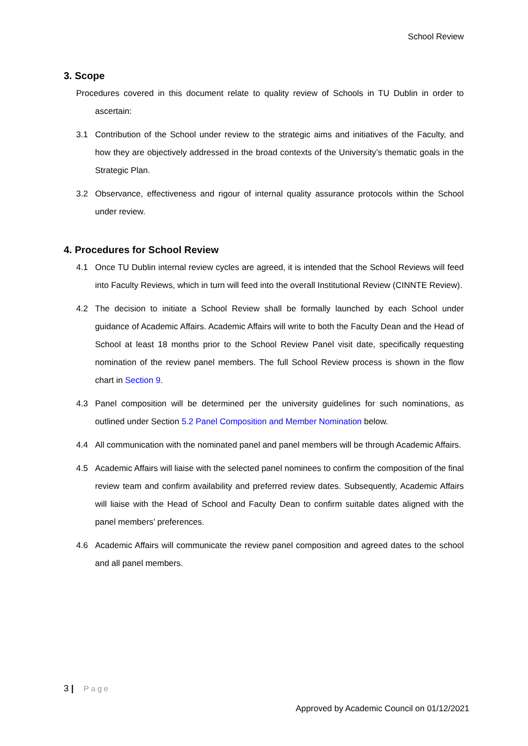School Review
3. Scope
Procedures covered in this document relate to quality review of Schools in TU Dublin in order to ascertain:
3.1 Contribution of the School under review to the strategic aims and initiatives of the Faculty, and how they are objectively addressed in the broad contexts of the University’s thematic goals in the Strategic Plan.
3.2 Observance, effectiveness and rigour of internal quality assurance protocols within the School under review.
4. Procedures for School Review
4.1 Once TU Dublin internal review cycles are agreed, it is intended that the School Reviews will feed into Faculty Reviews, which in turn will feed into the overall Institutional Review (CINNTE Review).
4.2 The decision to initiate a School Review shall be formally launched by each School under guidance of Academic Affairs. Academic Affairs will write to both the Faculty Dean and the Head of School at least 18 months prior to the School Review Panel visit date, specifically requesting nomination of the review panel members. The full School Review process is shown in the flow chart in Section 9.
4.3 Panel composition will be determined per the university guidelines for such nominations, as outlined under Section 5.2 Panel Composition and Member Nomination below.
4.4 All communication with the nominated panel and panel members will be through Academic Affairs.
4.5 Academic Affairs will liaise with the selected panel nominees to confirm the composition of the final review team and confirm availability and preferred review dates. Subsequently, Academic Affairs will liaise with the Head of School and Faculty Dean to confirm suitable dates aligned with the panel members’ preferences.
4.6 Academic Affairs will communicate the review panel composition and agreed dates to the school and all panel members.
3 | Page
Approved by Academic Council on 01/12/2021